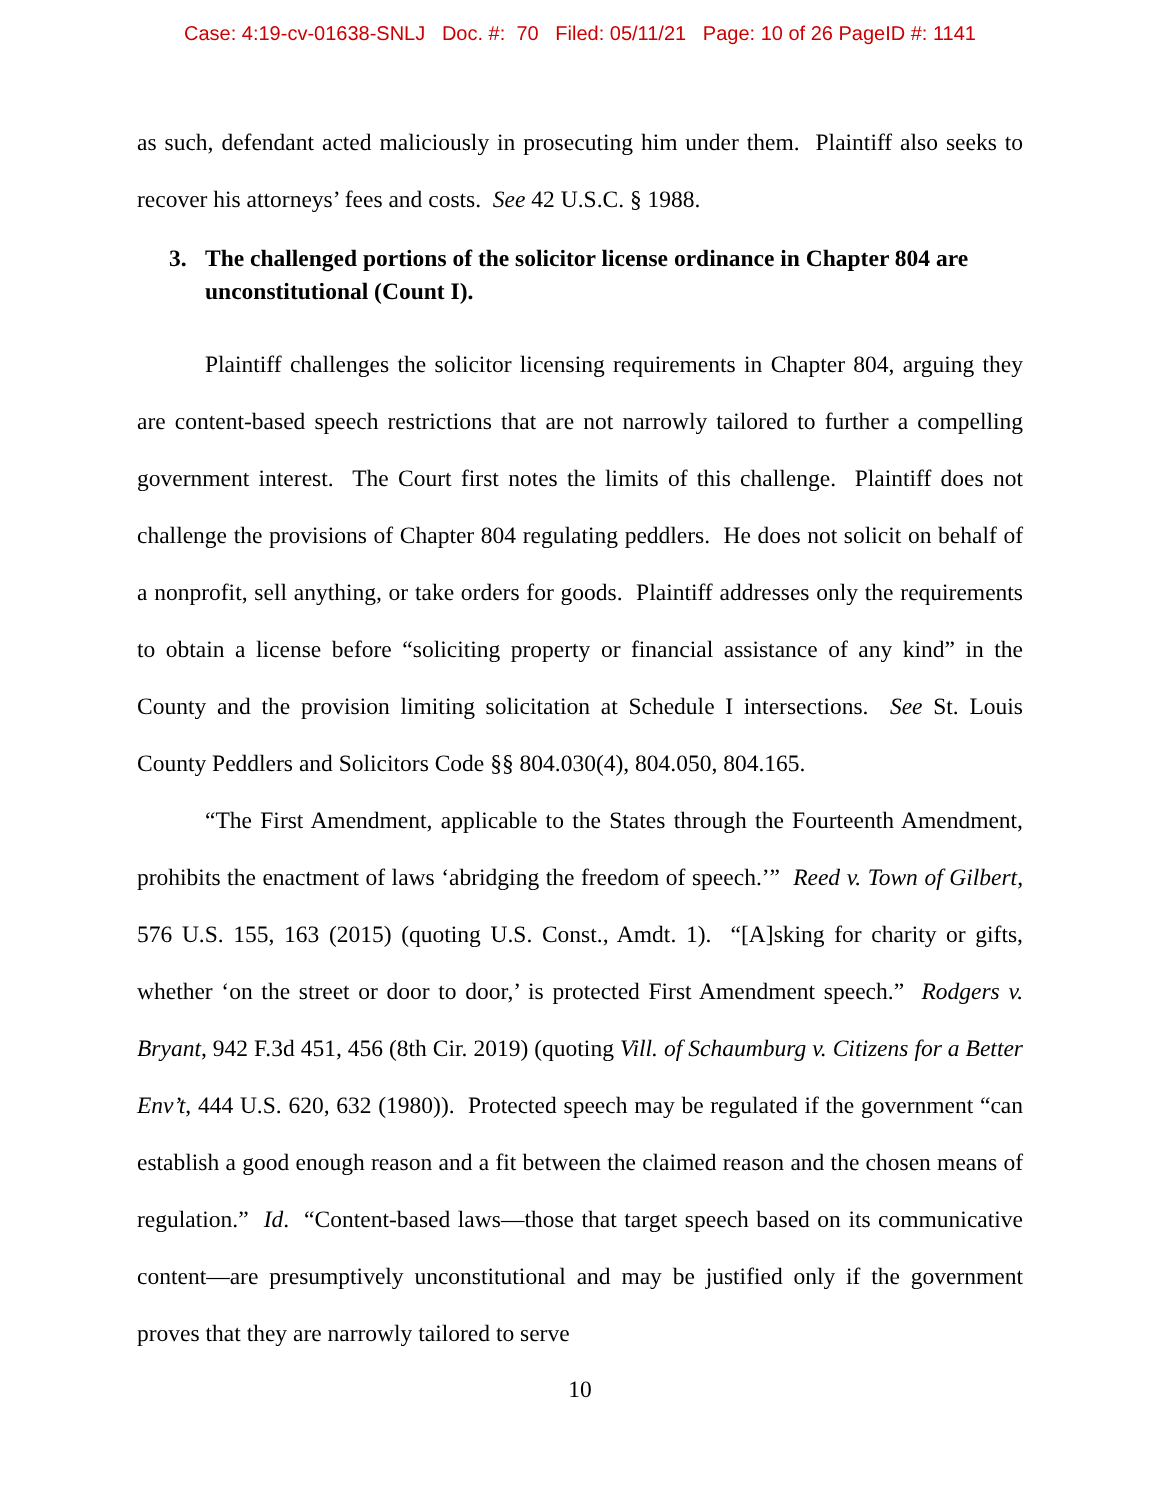Case: 4:19-cv-01638-SNLJ Doc. #: 70 Filed: 05/11/21 Page: 10 of 26 PageID #: 1141
as such, defendant acted maliciously in prosecuting him under them. Plaintiff also seeks to recover his attorneys’ fees and costs. See 42 U.S.C. § 1988.
3. The challenged portions of the solicitor license ordinance in Chapter 804 are unconstitutional (Count I).
Plaintiff challenges the solicitor licensing requirements in Chapter 804, arguing they are content-based speech restrictions that are not narrowly tailored to further a compelling government interest. The Court first notes the limits of this challenge. Plaintiff does not challenge the provisions of Chapter 804 regulating peddlers. He does not solicit on behalf of a nonprofit, sell anything, or take orders for goods. Plaintiff addresses only the requirements to obtain a license before “soliciting property or financial assistance of any kind” in the County and the provision limiting solicitation at Schedule I intersections. See St. Louis County Peddlers and Solicitors Code §§ 804.030(4), 804.050, 804.165.
“The First Amendment, applicable to the States through the Fourteenth Amendment, prohibits the enactment of laws ‘abridging the freedom of speech.’” Reed v. Town of Gilbert, 576 U.S. 155, 163 (2015) (quoting U.S. Const., Amdt. 1). “[A]sking for charity or gifts, whether ‘on the street or door to door,’ is protected First Amendment speech.” Rodgers v. Bryant, 942 F.3d 451, 456 (8th Cir. 2019) (quoting Vill. of Schaumburg v. Citizens for a Better Env’t, 444 U.S. 620, 632 (1980)). Protected speech may be regulated if the government “can establish a good enough reason and a fit between the claimed reason and the chosen means of regulation.” Id. “Content-based laws—those that target speech based on its communicative content—are presumptively unconstitutional and may be justified only if the government proves that they are narrowly tailored to serve
10